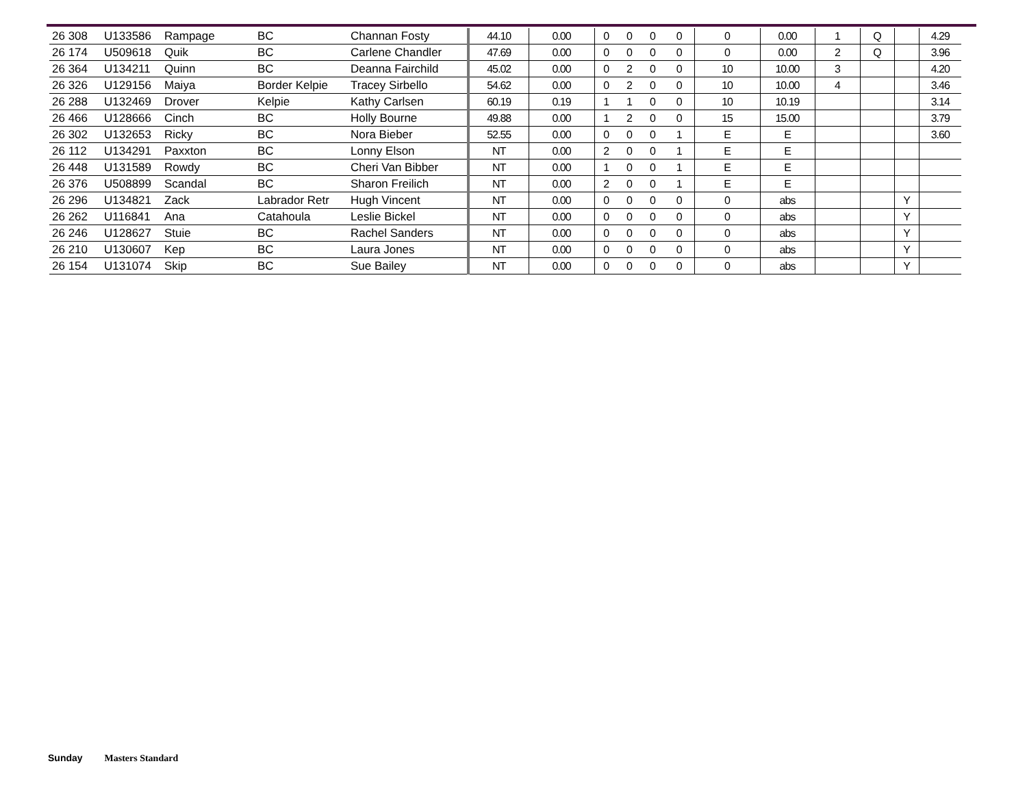| 26 308 | U133586 | Rampage | BC | Channan Fosty | 44.10 | 0.00 | 0 | 0 | 0 | 0 | 0 | 0.00 | 1 | Q | | 4.29 |
| 26 174 | U509618 | Quik | BC | Carlene Chandler | 47.69 | 0.00 | 0 | 0 | 0 | 0 | 0 | 0.00 | 2 | Q | | 3.96 |
| 26 364 | U134211 | Quinn | BC | Deanna Fairchild | 45.02 | 0.00 | 0 | 2 | 0 | 0 | 10 | 10.00 | 3 | | | 4.20 |
| 26 326 | U129156 | Maiya | Border Kelpie | Tracey Sirbello | 54.62 | 0.00 | 0 | 2 | 0 | 0 | 10 | 10.00 | 4 | | | 3.46 |
| 26 288 | U132469 | Drover | Kelpie | Kathy Carlsen | 60.19 | 0.19 | 1 | 1 | 0 | 0 | 10 | 10.19 | | | | 3.14 |
| 26 466 | U128666 | Cinch | BC | Holly Bourne | 49.88 | 0.00 | 1 | 2 | 0 | 0 | 15 | 15.00 | | | | 3.79 |
| 26 302 | U132653 | Ricky | BC | Nora Bieber | 52.55 | 0.00 | 0 | 0 | 0 | 1 | E | E | | | | 3.60 |
| 26 112 | U134291 | Paxxton | BC | Lonny Elson | NT | 0.00 | 2 | 0 | 0 | 1 | E | E | | | | |
| 26 448 | U131589 | Rowdy | BC | Cheri Van Bibber | NT | 0.00 | 1 | 0 | 0 | 1 | E | E | | | | |
| 26 376 | U508899 | Scandal | BC | Sharon Freilich | NT | 0.00 | 2 | 0 | 0 | 1 | E | E | | | | |
| 26 296 | U134821 | Zack | Labrador Retr | Hugh Vincent | NT | 0.00 | 0 | 0 | 0 | 0 | 0 | abs | | | Y | |
| 26 262 | U116841 | Ana | Catahoula | Leslie Bickel | NT | 0.00 | 0 | 0 | 0 | 0 | 0 | abs | | | Y | |
| 26 246 | U128627 | Stuie | BC | Rachel Sanders | NT | 0.00 | 0 | 0 | 0 | 0 | 0 | abs | | | Y | |
| 26 210 | U130607 | Kep | BC | Laura Jones | NT | 0.00 | 0 | 0 | 0 | 0 | 0 | abs | | | Y | |
| 26 154 | U131074 | Skip | BC | Sue Bailey | NT | 0.00 | 0 | 0 | 0 | 0 | 0 | abs | | | Y | |
Sunday Masters Standard